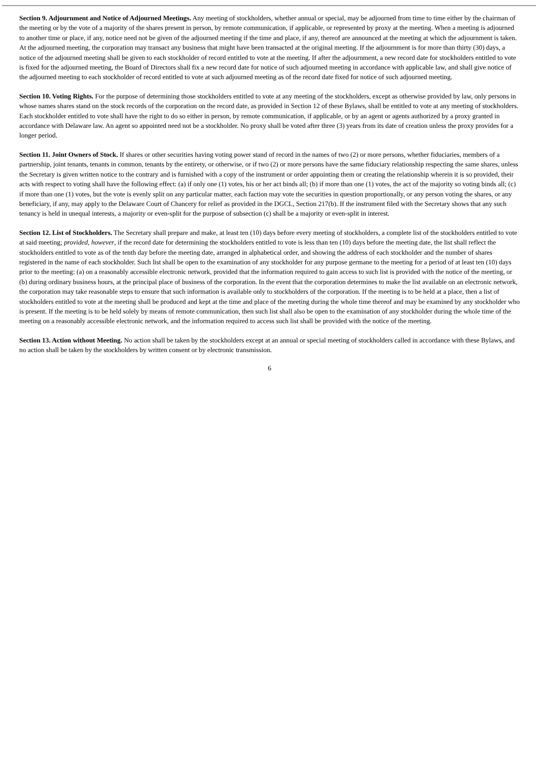Section 9. Adjournment and Notice of Adjourned Meetings. Any meeting of stockholders, whether annual or special, may be adjourned from time to time either by the chairman of the meeting or by the vote of a majority of the shares present in person, by remote communication, if applicable, or represented by proxy at the meeting. When a meeting is adjourned to another time or place, if any, notice need not be given of the adjourned meeting if the time and place, if any, thereof are announced at the meeting at which the adjournment is taken. At the adjourned meeting, the corporation may transact any business that might have been transacted at the original meeting. If the adjournment is for more than thirty (30) days, a notice of the adjourned meeting shall be given to each stockholder of record entitled to vote at the meeting. If after the adjournment, a new record date for stockholders entitled to vote is fixed for the adjourned meeting, the Board of Directors shall fix a new record date for notice of such adjourned meeting in accordance with applicable law, and shall give notice of the adjourned meeting to each stockholder of record entitled to vote at such adjourned meeting as of the record date fixed for notice of such adjourned meeting.
Section 10. Voting Rights. For the purpose of determining those stockholders entitled to vote at any meeting of the stockholders, except as otherwise provided by law, only persons in whose names shares stand on the stock records of the corporation on the record date, as provided in Section 12 of these Bylaws, shall be entitled to vote at any meeting of stockholders. Each stockholder entitled to vote shall have the right to do so either in person, by remote communication, if applicable, or by an agent or agents authorized by a proxy granted in accordance with Delaware law. An agent so appointed need not be a stockholder. No proxy shall be voted after three (3) years from its date of creation unless the proxy provides for a longer period.
Section 11. Joint Owners of Stock. If shares or other securities having voting power stand of record in the names of two (2) or more persons, whether fiduciaries, members of a partnership, joint tenants, tenants in common, tenants by the entirety, or otherwise, or if two (2) or more persons have the same fiduciary relationship respecting the same shares, unless the Secretary is given written notice to the contrary and is furnished with a copy of the instrument or order appointing them or creating the relationship wherein it is so provided, their acts with respect to voting shall have the following effect: (a) if only one (1) votes, his or her act binds all; (b) if more than one (1) votes, the act of the majority so voting binds all; (c) if more than one (1) votes, but the vote is evenly split on any particular matter, each faction may vote the securities in question proportionally, or any person voting the shares, or any beneficiary, if any, may apply to the Delaware Court of Chancery for relief as provided in the DGCL, Section 217(b). If the instrument filed with the Secretary shows that any such tenancy is held in unequal interests, a majority or even-split for the purpose of subsection (c) shall be a majority or even-split in interest.
Section 12. List of Stockholders. The Secretary shall prepare and make, at least ten (10) days before every meeting of stockholders, a complete list of the stockholders entitled to vote at said meeting; provided, however, if the record date for determining the stockholders entitled to vote is less than ten (10) days before the meeting date, the list shall reflect the stockholders entitled to vote as of the tenth day before the meeting date, arranged in alphabetical order, and showing the address of each stockholder and the number of shares registered in the name of each stockholder. Such list shall be open to the examination of any stockholder for any purpose germane to the meeting for a period of at least ten (10) days prior to the meeting: (a) on a reasonably accessible electronic network, provided that the information required to gain access to such list is provided with the notice of the meeting, or (b) during ordinary business hours, at the principal place of business of the corporation. In the event that the corporation determines to make the list available on an electronic network, the corporation may take reasonable steps to ensure that such information is available only to stockholders of the corporation. If the meeting is to be held at a place, then a list of stockholders entitled to vote at the meeting shall be produced and kept at the time and place of the meeting during the whole time thereof and may be examined by any stockholder who is present. If the meeting is to be held solely by means of remote communication, then such list shall also be open to the examination of any stockholder during the whole time of the meeting on a reasonably accessible electronic network, and the information required to access such list shall be provided with the notice of the meeting.
Section 13. Action without Meeting. No action shall be taken by the stockholders except at an annual or special meeting of stockholders called in accordance with these Bylaws, and no action shall be taken by the stockholders by written consent or by electronic transmission.
6